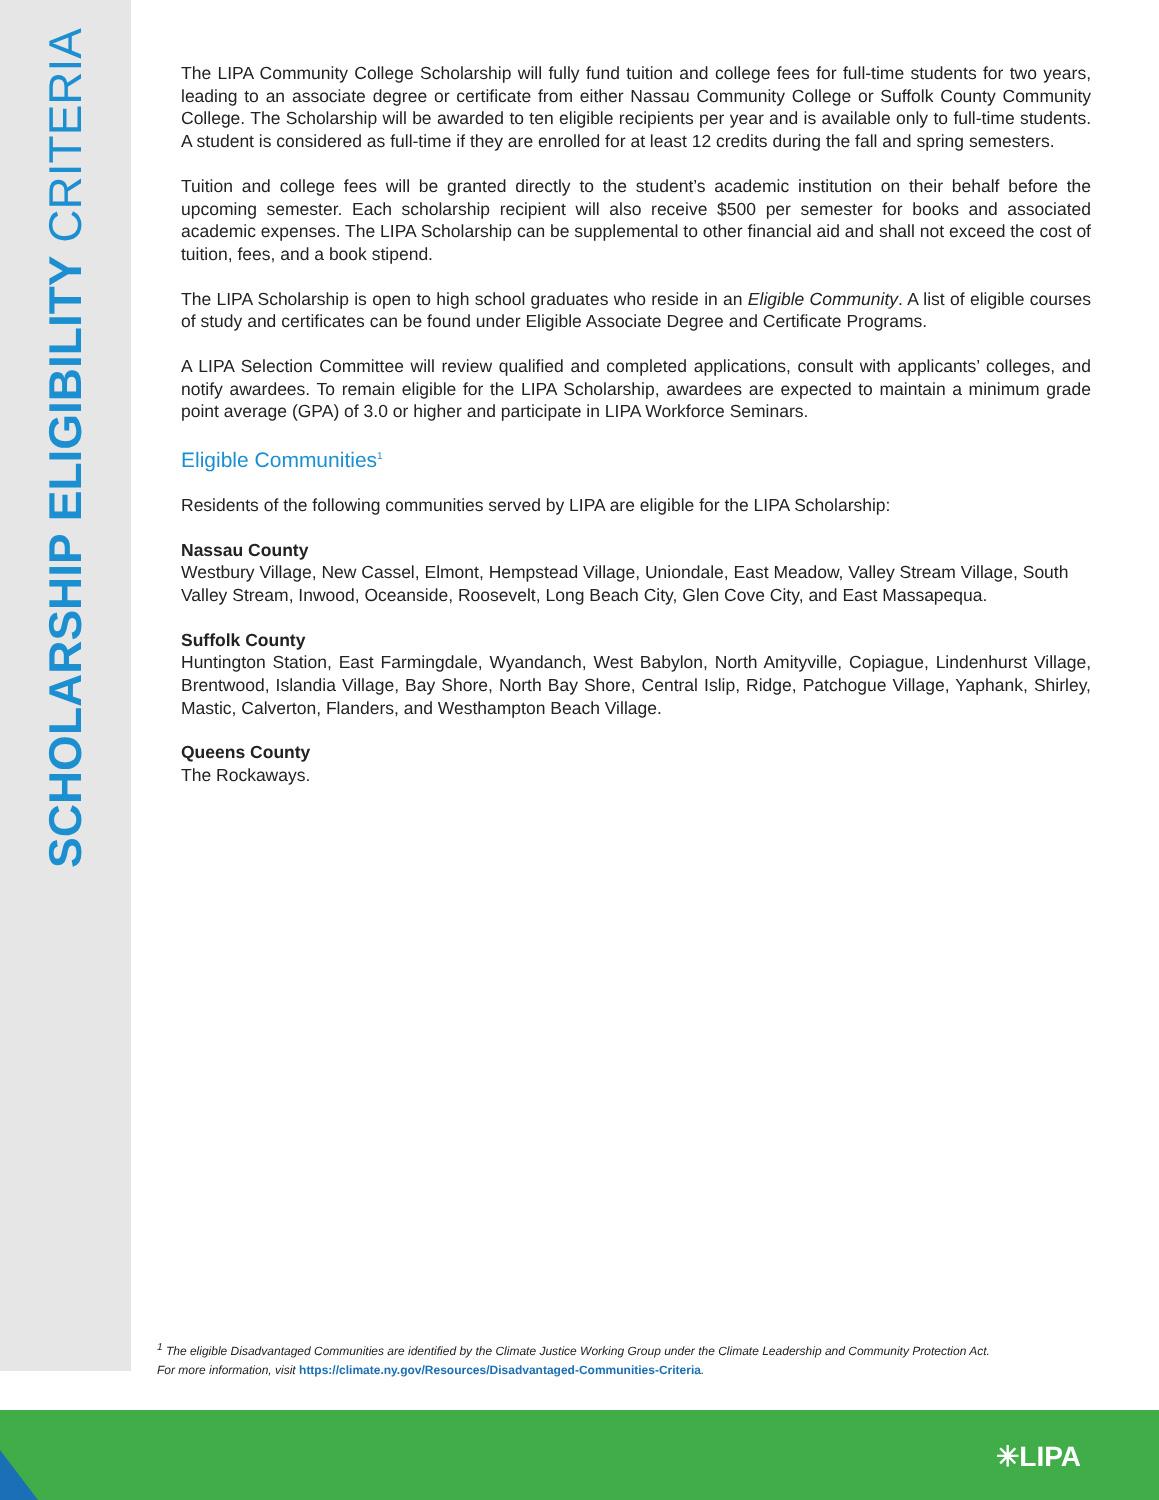SCHOLARSHIP ELIGIBILITY CRITERIA
The LIPA Community College Scholarship will fully fund tuition and college fees for full-time students for two years, leading to an associate degree or certificate from either Nassau Community College or Suffolk County Community College. The Scholarship will be awarded to ten eligible recipients per year and is available only to full-time students. A student is considered as full-time if they are enrolled for at least 12 credits during the fall and spring semesters.
Tuition and college fees will be granted directly to the student’s academic institution on their behalf before the upcoming semester. Each scholarship recipient will also receive $500 per semester for books and associated academic expenses. The LIPA Scholarship can be supplemental to other financial aid and shall not exceed the cost of tuition, fees, and a book stipend.
The LIPA Scholarship is open to high school graduates who reside in an Eligible Community. A list of eligible courses of study and certificates can be found under Eligible Associate Degree and Certificate Programs.
A LIPA Selection Committee will review qualified and completed applications, consult with applicants’ colleges, and notify awardees. To remain eligible for the LIPA Scholarship, awardees are expected to maintain a minimum grade point average (GPA) of 3.0 or higher and participate in LIPA Workforce Seminars.
Eligible Communities<sup>1</sup>
Residents of the following communities served by LIPA are eligible for the LIPA Scholarship:
Nassau County
Westbury Village, New Cassel, Elmont, Hempstead Village, Uniondale, East Meadow, Valley Stream Village, South Valley Stream, Inwood, Oceanside, Roosevelt, Long Beach City, Glen Cove City, and East Massapequa.
Suffolk County
Huntington Station, East Farmingdale, Wyandanch, West Babylon, North Amityville, Copiague, Lindenhurst Village, Brentwood, Islandia Village, Bay Shore, North Bay Shore, Central Islip, Ridge, Patchogue Village, Yaphank, Shirley, Mastic, Calverton, Flanders, and Westhampton Beach Village.
Queens County
The Rockaways.
<sup>1</sup> The eligible Disadvantaged Communities are identified by the Climate Justice Working Group under the Climate Leadership and Community Protection Act.
For more information, visit https://climate.ny.gov/Resources/Disadvantaged-Communities-Criteria.
✳LIPA